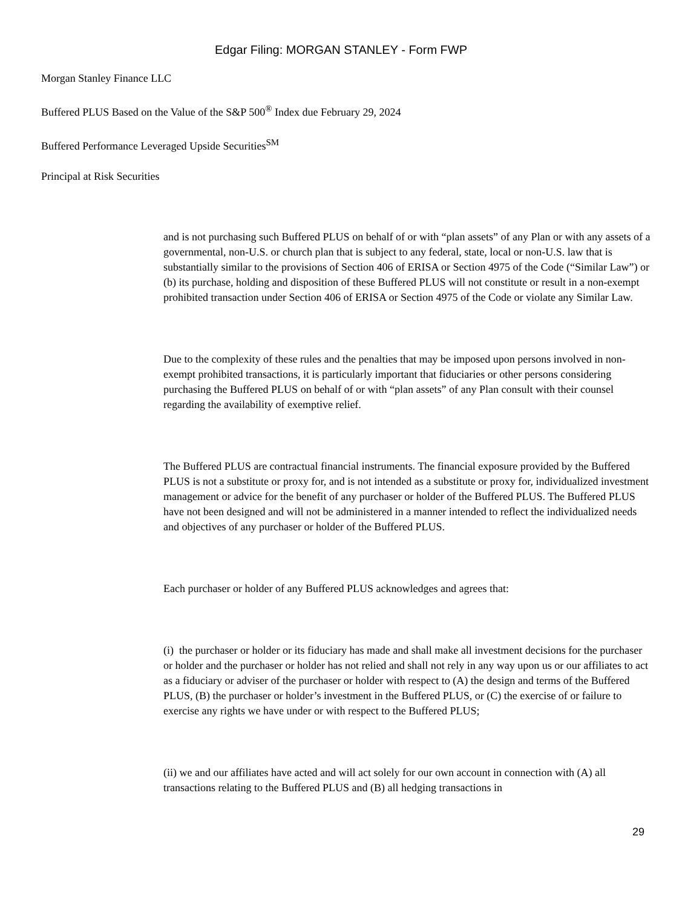Edgar Filing: MORGAN STANLEY - Form FWP
Morgan Stanley Finance LLC
Buffered PLUS Based on the Value of the S&P 500<sup>®</sup> Index due February 29, 2024
Buffered Performance Leveraged Upside Securities<sup>SM</sup>
Principal at Risk Securities
and is not purchasing such Buffered PLUS on behalf of or with “plan assets” of any Plan or with any assets of a governmental, non-U.S. or church plan that is subject to any federal, state, local or non-U.S. law that is substantially similar to the provisions of Section 406 of ERISA or Section 4975 of the Code (“Similar Law”) or (b) its purchase, holding and disposition of these Buffered PLUS will not constitute or result in a non-exempt prohibited transaction under Section 406 of ERISA or Section 4975 of the Code or violate any Similar Law.
Due to the complexity of these rules and the penalties that may be imposed upon persons involved in non-exempt prohibited transactions, it is particularly important that fiduciaries or other persons considering purchasing the Buffered PLUS on behalf of or with “plan assets” of any Plan consult with their counsel regarding the availability of exemptive relief.
The Buffered PLUS are contractual financial instruments. The financial exposure provided by the Buffered PLUS is not a substitute or proxy for, and is not intended as a substitute or proxy for, individualized investment management or advice for the benefit of any purchaser or holder of the Buffered PLUS. The Buffered PLUS have not been designed and will not be administered in a manner intended to reflect the individualized needs and objectives of any purchaser or holder of the Buffered PLUS.
Each purchaser or holder of any Buffered PLUS acknowledges and agrees that:
(i) the purchaser or holder or its fiduciary has made and shall make all investment decisions for the purchaser or holder and the purchaser or holder has not relied and shall not rely in any way upon us or our affiliates to act as a fiduciary or adviser of the purchaser or holder with respect to (A) the design and terms of the Buffered PLUS, (B) the purchaser or holder’s investment in the Buffered PLUS, or (C) the exercise of or failure to exercise any rights we have under or with respect to the Buffered PLUS;
(ii) we and our affiliates have acted and will act solely for our own account in connection with (A) all transactions relating to the Buffered PLUS and (B) all hedging transactions in
29